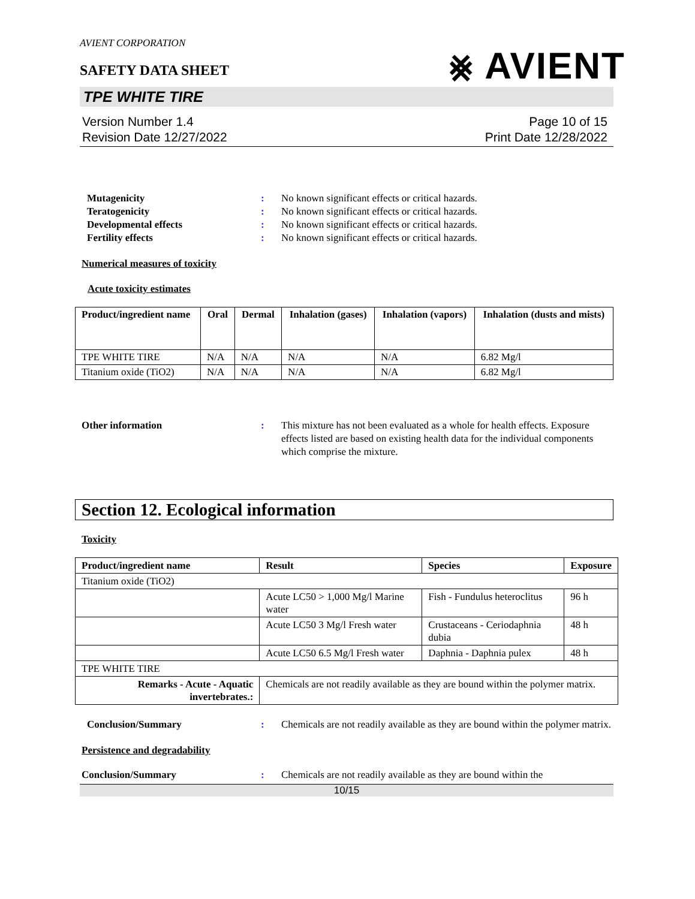AVIENT CORPORATION
⨳ AVIENT
SAFETY DATA SHEET
TPE WHITE TIRE
Version Number 1.4
Revision Date 12/27/2022
Page 10 of 15
Print Date 12/28/2022
Mutagenicity : No known significant effects or critical hazards.
Teratogenicity : No known significant effects or critical hazards.
Developmental effects : No known significant effects or critical hazards.
Fertility effects : No known significant effects or critical hazards.
Numerical measures of toxicity
Acute toxicity estimates
| Product/ingredient name | Oral | Dermal | Inhalation (gases) | Inhalation (vapors) | Inhalation (dusts and mists) |
| --- | --- | --- | --- | --- | --- |
| TPE WHITE TIRE | N/A | N/A | N/A | N/A | 6.82 Mg/l |
| Titanium oxide (TiO2) | N/A | N/A | N/A | N/A | 6.82 Mg/l |
Other information : This mixture has not been evaluated as a whole for health effects. Exposure effects listed are based on existing health data for the individual components which comprise the mixture.
Section 12. Ecological information
Toxicity
| Product/ingredient name | Result | Species | Exposure |
| --- | --- | --- | --- |
| Titanium oxide (TiO2) | | | |
| | Acute LC50 > 1,000 Mg/l Marine water | Fish - Fundulus heteroclitus | 96 h |
| | Acute LC50 3 Mg/l Fresh water | Crustaceans - Ceriodaphnia dubia | 48 h |
| | Acute LC50 6.5 Mg/l Fresh water | Daphnia - Daphnia pulex | 48 h |
| TPE WHITE TIRE | | | |
| Remarks - Acute - Aquatic invertebrates.: | Chemicals are not readily available as they are bound within the polymer matrix. | | |
Conclusion/Summary : Chemicals are not readily available as they are bound within the polymer matrix.
Persistence and degradability
Conclusion/Summary : Chemicals are not readily available as they are bound within the
10/15